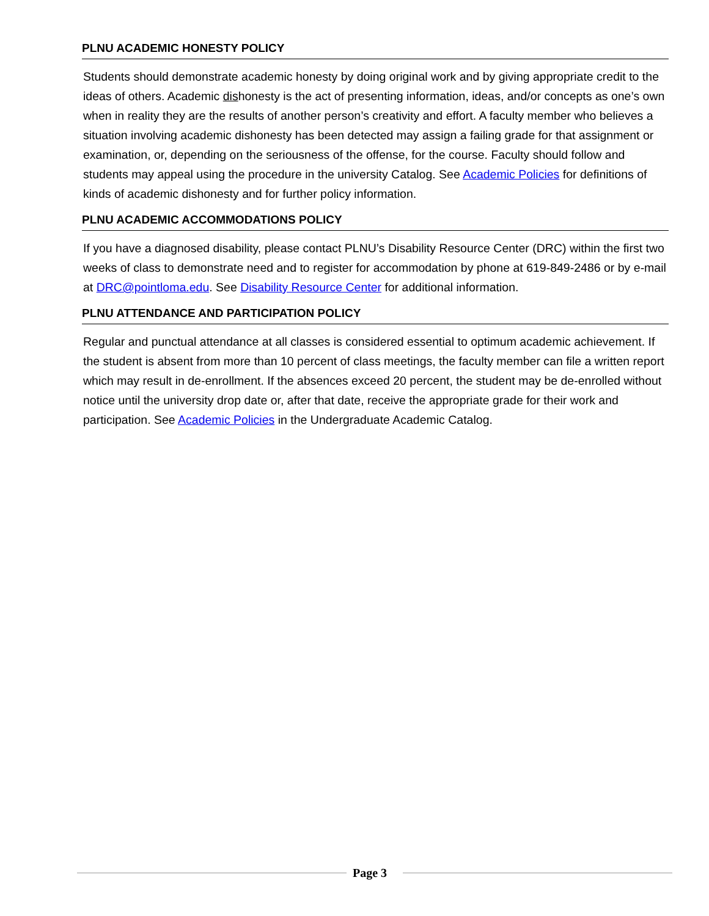PLNU ACADEMIC HONESTY POLICY
Students should demonstrate academic honesty by doing original work and by giving appropriate credit to the ideas of others. Academic dishonesty is the act of presenting information, ideas, and/or concepts as one’s own when in reality they are the results of another person’s creativity and effort. A faculty member who believes a situation involving academic dishonesty has been detected may assign a failing grade for that assignment or examination, or, depending on the seriousness of the offense, for the course. Faculty should follow and students may appeal using the procedure in the university Catalog. See Academic Policies for definitions of kinds of academic dishonesty and for further policy information.
PLNU ACADEMIC ACCOMMODATIONS POLICY
If you have a diagnosed disability, please contact PLNU’s Disability Resource Center (DRC) within the first two weeks of class to demonstrate need and to register for accommodation by phone at 619-849-2486 or by e-mail at DRC@pointloma.edu. See Disability Resource Center for additional information.
PLNU ATTENDANCE AND PARTICIPATION POLICY
Regular and punctual attendance at all classes is considered essential to optimum academic achievement. If the student is absent from more than 10 percent of class meetings, the faculty member can file a written report which may result in de-enrollment. If the absences exceed 20 percent, the student may be de-enrolled without notice until the university drop date or, after that date, receive the appropriate grade for their work and participation. See Academic Policies in the Undergraduate Academic Catalog.
Page 3